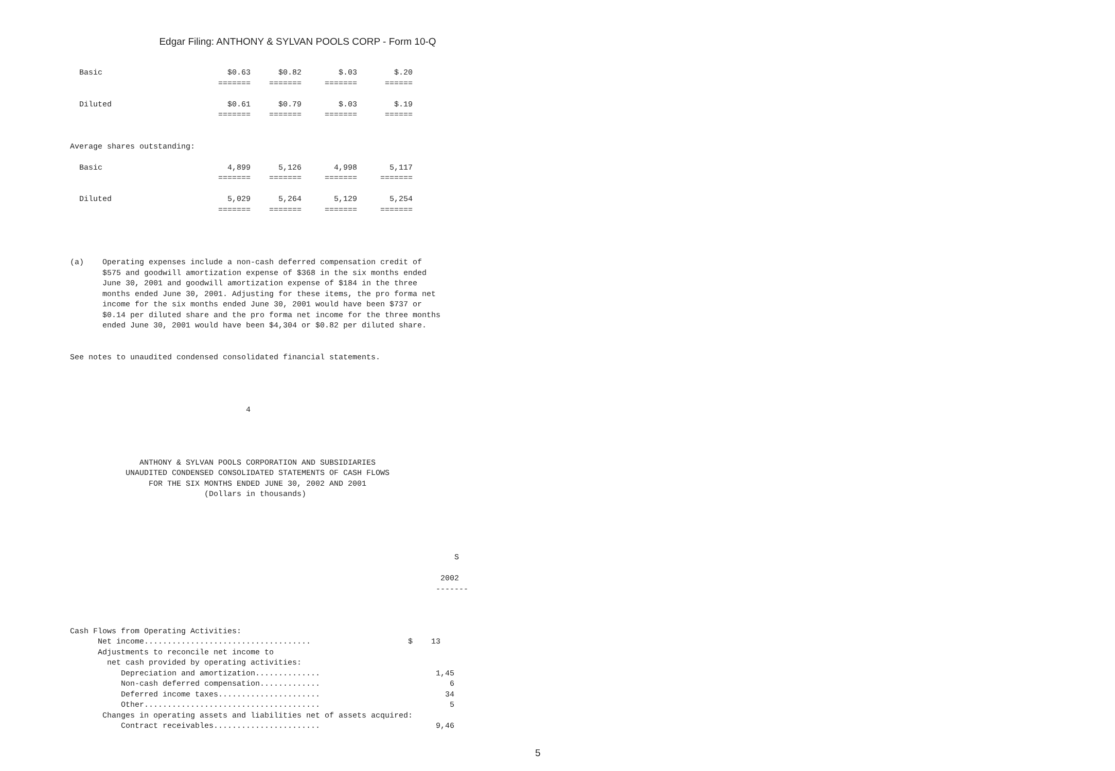Edgar Filing: ANTHONY & SYLVAN POOLS CORP - Form 10-Q
  Basic                           $0.63      $0.82        $.03        $.20
                                =======    =======     =======      ======

  Diluted                         $0.61      $0.79        $.03        $.19
                                =======    =======     =======      ======


Average shares outstanding:

  Basic                           4,899      5,126       4,998       5,117
                                =======    =======     =======     =======

  Diluted                         5,029      5,264       5,129       5,254
                                =======    =======     =======     =======




(a)    Operating expenses include a non-cash deferred compensation credit of
       $575 and goodwill amortization expense of $368 in the six months ended
       June 30, 2001 and goodwill amortization expense of $184 in the three
       months ended June 30, 2001. Adjusting for these items, the pro forma net
       income for the six months ended June 30, 2001 would have been $737 or
       $0.14 per diluted share and the pro forma net income for the three months
       ended June 30, 2001 would have been $4,304 or $0.82 per diluted share.


See notes to unaudited condensed consolidated financial statements.




                                      4




               ANTHONY & SYLVAN POOLS CORPORATION AND SUBSIDIARIES
            UNAUDITED CONDENSED CONSOLIDATED STATEMENTS OF CASH FLOWS
                 FOR THE SIX MONTHS ENDED JUNE 30, 2002 AND 2001
                             (Dollars in thousands)





                                                                                   S

                                                                                2002
                                                                               -------



Cash Flows from Operating Activities:
      Net income....................................                     $    13
      Adjustments to reconcile net income to
        net cash provided by operating activities:
           Depreciation and amortization..............                         1,45
           Non-cash deferred compensation.............                            6
           Deferred income taxes......................                           34
           Other......................................                            5
       Changes in operating assets and liabilities net of assets acquired:
           Contract receivables.......................                         9,46
5